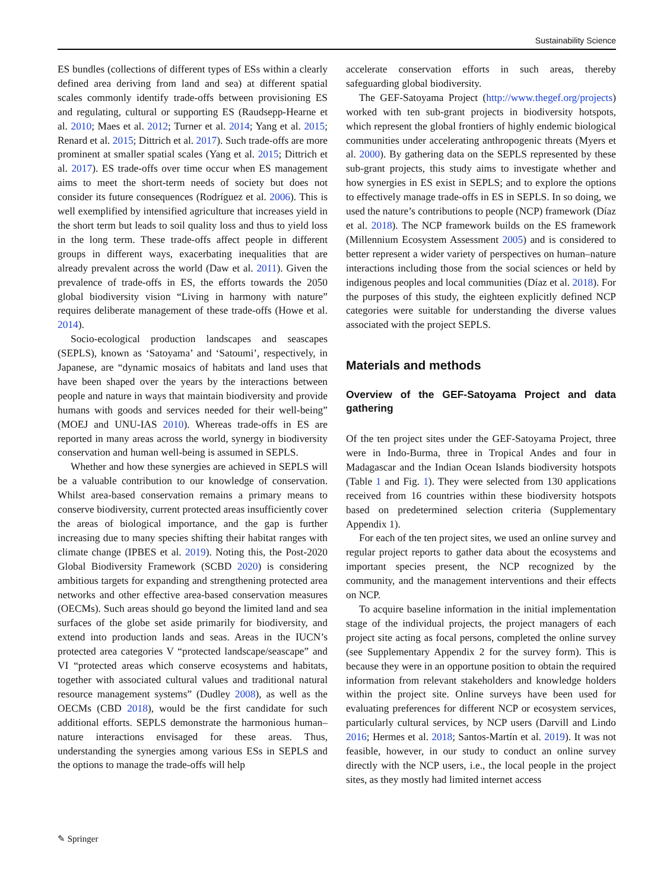Sustainability Science
ES bundles (collections of different types of ESs within a clearly defined area deriving from land and sea) at different spatial scales commonly identify trade-offs between provisioning ES and regulating, cultural or supporting ES (Raudsepp-Hearne et al. 2010; Maes et al. 2012; Turner et al. 2014; Yang et al. 2015; Renard et al. 2015; Dittrich et al. 2017). Such trade-offs are more prominent at smaller spatial scales (Yang et al. 2015; Dittrich et al. 2017). ES trade-offs over time occur when ES management aims to meet the short-term needs of society but does not consider its future consequences (Rodríguez et al. 2006). This is well exemplified by intensified agriculture that increases yield in the short term but leads to soil quality loss and thus to yield loss in the long term. These trade-offs affect people in different groups in different ways, exacerbating inequalities that are already prevalent across the world (Daw et al. 2011). Given the prevalence of trade-offs in ES, the efforts towards the 2050 global biodiversity vision “Living in harmony with nature” requires deliberate management of these trade-offs (Howe et al. 2014).
Socio-ecological production landscapes and seascapes (SEPLS), known as ‘Satoyama’ and ‘Satoumi’, respectively, in Japanese, are “dynamic mosaics of habitats and land uses that have been shaped over the years by the interactions between people and nature in ways that maintain biodiversity and provide humans with goods and services needed for their well-being” (MOEJ and UNU-IAS 2010). Whereas trade-offs in ES are reported in many areas across the world, synergy in biodiversity conservation and human well-being is assumed in SEPLS.
Whether and how these synergies are achieved in SEPLS will be a valuable contribution to our knowledge of conservation. Whilst area-based conservation remains a primary means to conserve biodiversity, current protected areas insufficiently cover the areas of biological importance, and the gap is further increasing due to many species shifting their habitat ranges with climate change (IPBES et al. 2019). Noting this, the Post-2020 Global Biodiversity Framework (SCBD 2020) is considering ambitious targets for expanding and strengthening protected area networks and other effective area-based conservation measures (OECMs). Such areas should go beyond the limited land and sea surfaces of the globe set aside primarily for biodiversity, and extend into production lands and seas. Areas in the IUCN’s protected area categories V “protected landscape/seascape” and VI “protected areas which conserve ecosystems and habitats, together with associated cultural values and traditional natural resource management systems” (Dudley 2008), as well as the OECMs (CBD 2018), would be the first candidate for such additional efforts. SEPLS demonstrate the harmonious human–nature interactions envisaged for these areas. Thus, understanding the synergies among various ESs in SEPLS and the options to manage the trade-offs will help
accelerate conservation efforts in such areas, thereby safeguarding global biodiversity.
The GEF-Satoyama Project (http://www.thegef.org/projects) worked with ten sub-grant projects in biodiversity hotspots, which represent the global frontiers of highly endemic biological communities under accelerating anthropogenic threats (Myers et al. 2000). By gathering data on the SEPLS represented by these sub-grant projects, this study aims to investigate whether and how synergies in ES exist in SEPLS; and to explore the options to effectively manage trade-offs in ES in SEPLS. In so doing, we used the nature’s contributions to people (NCP) framework (Díaz et al. 2018). The NCP framework builds on the ES framework (Millennium Ecosystem Assessment 2005) and is considered to better represent a wider variety of perspectives on human–nature interactions including those from the social sciences or held by indigenous peoples and local communities (Díaz et al. 2018). For the purposes of this study, the eighteen explicitly defined NCP categories were suitable for understanding the diverse values associated with the project SEPLS.
Materials and methods
Overview of the GEF-Satoyama Project and data gathering
Of the ten project sites under the GEF-Satoyama Project, three were in Indo-Burma, three in Tropical Andes and four in Madagascar and the Indian Ocean Islands biodiversity hotspots (Table 1 and Fig. 1). They were selected from 130 applications received from 16 countries within these biodiversity hotspots based on predetermined selection criteria (Supplementary Appendix 1).
For each of the ten project sites, we used an online survey and regular project reports to gather data about the ecosystems and important species present, the NCP recognized by the community, and the management interventions and their effects on NCP.
To acquire baseline information in the initial implementation stage of the individual projects, the project managers of each project site acting as focal persons, completed the online survey (see Supplementary Appendix 2 for the survey form). This is because they were in an opportune position to obtain the required information from relevant stakeholders and knowledge holders within the project site. Online surveys have been used for evaluating preferences for different NCP or ecosystem services, particularly cultural services, by NCP users (Darvill and Lindo 2016; Hermes et al. 2018; Santos-Martín et al. 2019). It was not feasible, however, in our study to conduct an online survey directly with the NCP users, i.e., the local people in the project sites, as they mostly had limited internet access
✎ Springer